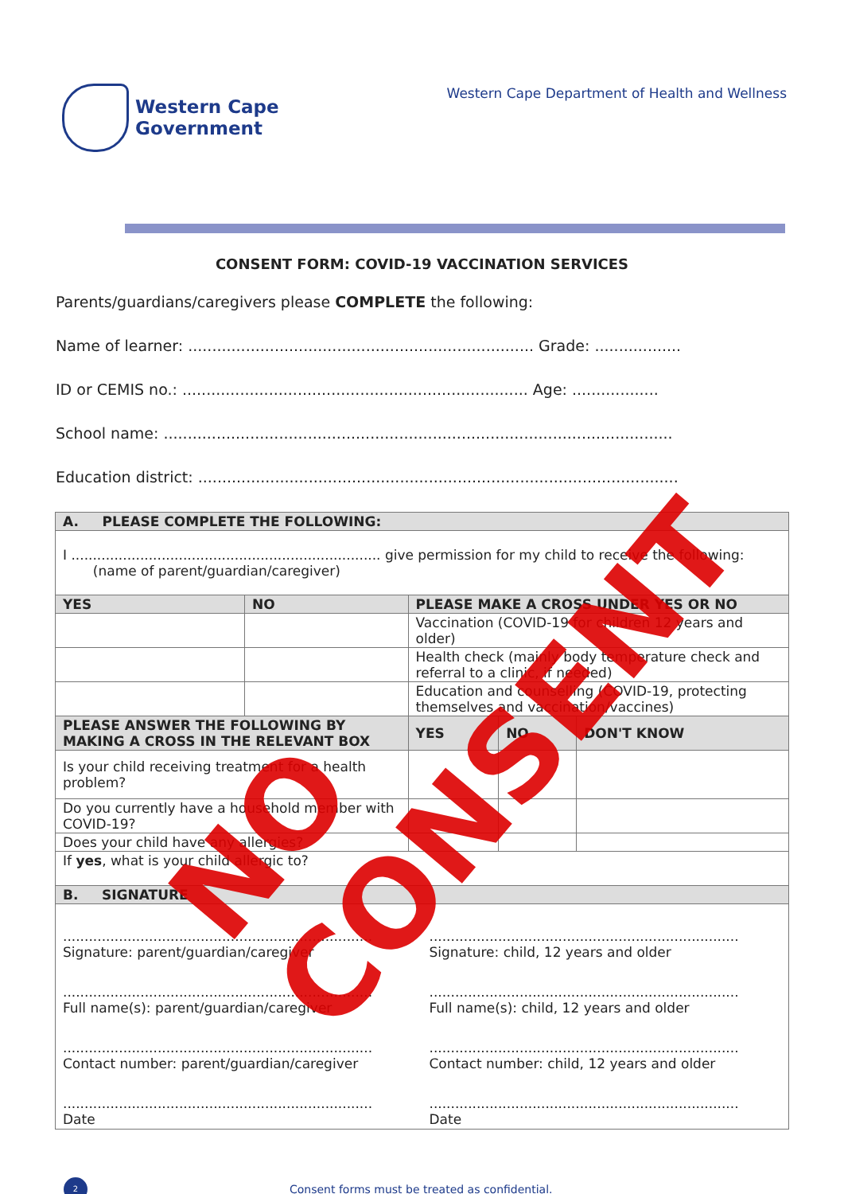Western Cape
Government
Western Cape Department of Health and Wellness
CONSENT FORM: COVID-19 VACCINATION SERVICES
Parents/guardians/caregivers please COMPLETE the following:
Name of learner: ........................................................................ Grade: ..................
ID or CEMIS no.: ........................................................................ Age: ..................
School name: ..........................................................................................................
Education district: ....................................................................................................
| A. PLEASE COMPLETE THE FOLLOWING: | | | | | |
| --- | --- | --- | --- | --- | --- |
| I ........................................................................ give permission for my child to receive the following: (name of parent/guardian/caregiver) | | | | | |
| YES | NO | PLEASE MAKE A CROSS UNDER YES OR NO | | | |
| | | Vaccination (COVID-19 for children 12 years and older) | | | |
| | | Health check (mainly body temperature check and referral to a clinic, if needed) | | | |
| | | Education and counselling (COVID-19, protecting themselves and vaccination/vaccines) | | | |
| PLEASE ANSWER THE FOLLOWING BY MAKING A CROSS IN THE RELEVANT BOX | | | YES | NO | DON'T KNOW |
| Is your child receiving treatment for a health problem? | | | | | |
| Do you currently have a household member with COVID-19? | | | | | |
| Does your child have any allergies? | | | | | |
| If yes , what is your child allergic to? | | | | | |
| B. SIGNATURE | | | | | |
| / ........................................................................ Signature: parent/guardian/caregiver / ........................................................................ Signature: child, 12 years and older / / ........................................................................ Full name(s): parent/guardian/caregiver / ........................................................................ Full name(s): child, 12 years and older / / ........................................................................ Contact number: parent/guardian/caregiver / ........................................................................ Contact number: child, 12 years and older / / ........................................................................ Date / ........................................................................ Date / | | | | | |
2
Consent forms must be treated as confidential.
NO CONSENT